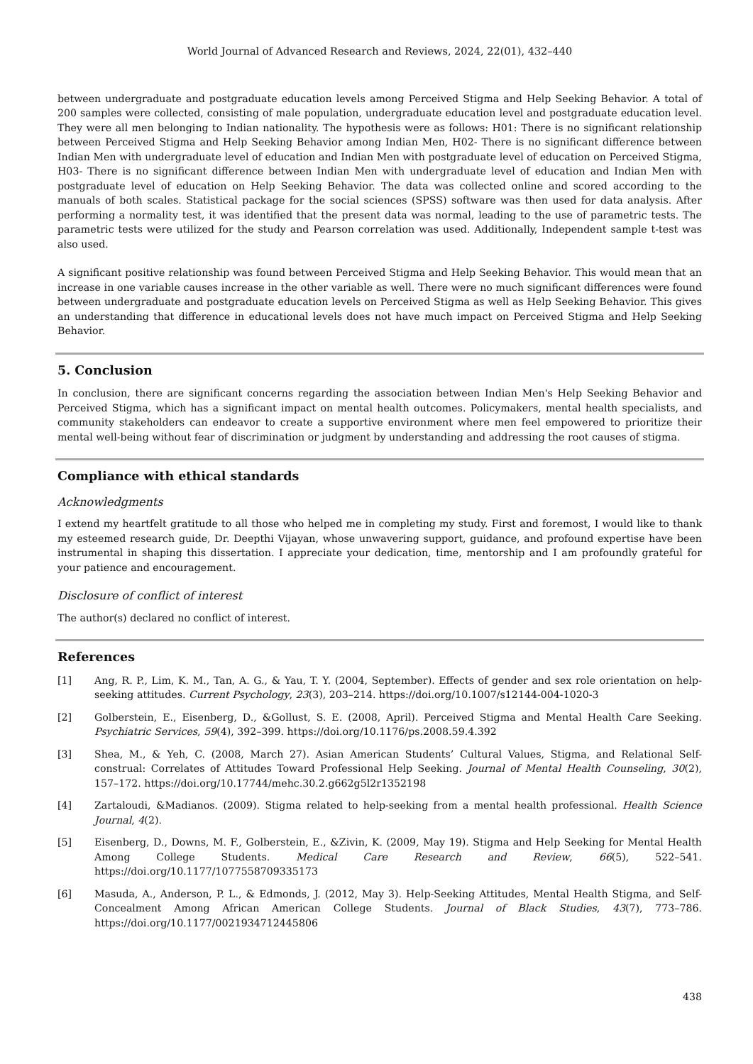World Journal of Advanced Research and Reviews, 2024, 22(01), 432–440
between undergraduate and postgraduate education levels among Perceived Stigma and Help Seeking Behavior. A total of 200 samples were collected, consisting of male population, undergraduate education level and postgraduate education level. They were all men belonging to Indian nationality. The hypothesis were as follows: H01: There is no significant relationship between Perceived Stigma and Help Seeking Behavior among Indian Men, H02- There is no significant difference between Indian Men with undergraduate level of education and Indian Men with postgraduate level of education on Perceived Stigma, H03- There is no significant difference between Indian Men with undergraduate level of education and Indian Men with postgraduate level of education on Help Seeking Behavior. The data was collected online and scored according to the manuals of both scales. Statistical package for the social sciences (SPSS) software was then used for data analysis. After performing a normality test, it was identified that the present data was normal, leading to the use of parametric tests. The parametric tests were utilized for the study and Pearson correlation was used. Additionally, Independent sample t-test was also used.
A significant positive relationship was found between Perceived Stigma and Help Seeking Behavior. This would mean that an increase in one variable causes increase in the other variable as well. There were no much significant differences were found between undergraduate and postgraduate education levels on Perceived Stigma as well as Help Seeking Behavior. This gives an understanding that difference in educational levels does not have much impact on Perceived Stigma and Help Seeking Behavior.
5. Conclusion
In conclusion, there are significant concerns regarding the association between Indian Men's Help Seeking Behavior and Perceived Stigma, which has a significant impact on mental health outcomes. Policymakers, mental health specialists, and community stakeholders can endeavor to create a supportive environment where men feel empowered to prioritize their mental well-being without fear of discrimination or judgment by understanding and addressing the root causes of stigma.
Compliance with ethical standards
Acknowledgments
I extend my heartfelt gratitude to all those who helped me in completing my study. First and foremost, I would like to thank my esteemed research guide, Dr. Deepthi Vijayan, whose unwavering support, guidance, and profound expertise have been instrumental in shaping this dissertation. I appreciate your dedication, time, mentorship and I am profoundly grateful for your patience and encouragement.
Disclosure of conflict of interest
The author(s) declared no conflict of interest.
References
[1] Ang, R. P., Lim, K. M., Tan, A. G., & Yau, T. Y. (2004, September). Effects of gender and sex role orientation on help-seeking attitudes. Current Psychology, 23(3), 203–214. https://doi.org/10.1007/s12144-004-1020-3
[2] Golberstein, E., Eisenberg, D., &Gollust, S. E. (2008, April). Perceived Stigma and Mental Health Care Seeking. Psychiatric Services, 59(4), 392–399. https://doi.org/10.1176/ps.2008.59.4.392
[3] Shea, M., & Yeh, C. (2008, March 27). Asian American Students’ Cultural Values, Stigma, and Relational Self-construal: Correlates of Attitudes Toward Professional Help Seeking. Journal of Mental Health Counseling, 30(2), 157–172. https://doi.org/10.17744/mehc.30.2.g662g5l2r1352198
[4] Zartaloudi, &Madianos. (2009). Stigma related to help-seeking from a mental health professional. Health Science Journal, 4(2).
[5] Eisenberg, D., Downs, M. F., Golberstein, E., &Zivin, K. (2009, May 19). Stigma and Help Seeking for Mental Health Among College Students. Medical Care Research and Review, 66(5), 522–541. https://doi.org/10.1177/1077558709335173
[6] Masuda, A., Anderson, P. L., & Edmonds, J. (2012, May 3). Help-Seeking Attitudes, Mental Health Stigma, and Self-Concealment Among African American College Students. Journal of Black Studies, 43(7), 773–786. https://doi.org/10.1177/0021934712445806
438